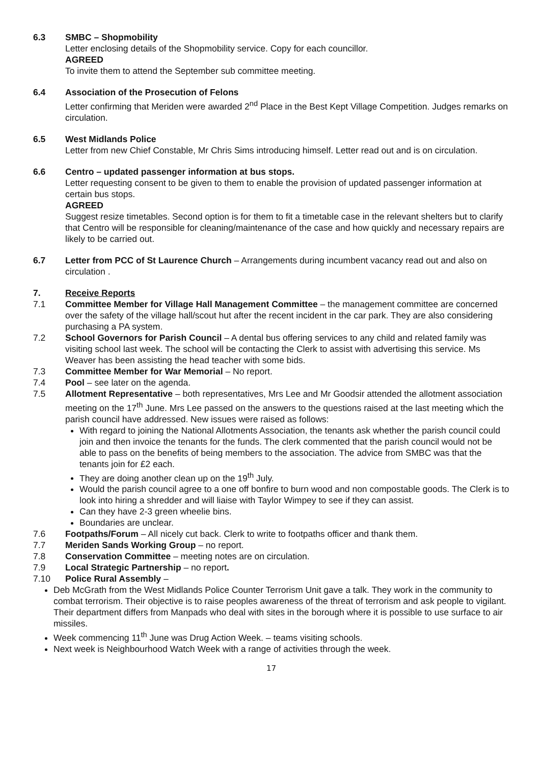6.3 SMBC – Shopmobility
Letter enclosing details of the Shopmobility service. Copy for each councillor.
AGREED
To invite them to attend the September sub committee meeting.
6.4 Association of the Prosecution of Felons
Letter confirming that Meriden were awarded 2<sup>nd</sup> Place in the Best Kept Village Competition. Judges remarks on circulation.
6.5 West Midlands Police
Letter from new Chief Constable, Mr Chris Sims introducing himself. Letter read out and is on circulation.
6.6 Centro – updated passenger information at bus stops.
Letter requesting consent to be given to them to enable the provision of updated passenger information at certain bus stops.
AGREED
Suggest resize timetables. Second option is for them to fit a timetable case in the relevant shelters but to clarify that Centro will be responsible for cleaning/maintenance of the case and how quickly and necessary repairs are likely to be carried out.
6.7 Letter from PCC of St Laurence Church – Arrangements during incumbent vacancy read out and also on circulation .
7. Receive Reports
7.1 Committee Member for Village Hall Management Committee – the management committee are concerned over the safety of the village hall/scout hut after the recent incident in the car park. They are also considering purchasing a PA system.
7.2 School Governors for Parish Council – A dental bus offering services to any child and related family was visiting school last week. The school will be contacting the Clerk to assist with advertising this service. Ms Weaver has been assisting the head teacher with some bids.
7.3 Committee Member for War Memorial – No report.
7.4 Pool – see later on the agenda.
7.5 Allotment Representative – both representatives, Mrs Lee and Mr Goodsir attended the allotment association meeting on the 17<sup>th</sup> June. Mrs Lee passed on the answers to the questions raised at the last meeting which the parish council have addressed. New issues were raised as follows:
With regard to joining the National Allotments Association, the tenants ask whether the parish council could join and then invoice the tenants for the funds. The clerk commented that the parish council would not be able to pass on the benefits of being members to the association. The advice from SMBC was that the tenants join for £2 each.
They are doing another clean up on the 19<sup>th</sup> July.
Would the parish council agree to a one off bonfire to burn wood and non compostable goods. The Clerk is to look into hiring a shredder and will liaise with Taylor Wimpey to see if they can assist.
Can they have 2-3 green wheelie bins.
Boundaries are unclear.
7.6 Footpaths/Forum – All nicely cut back. Clerk to write to footpaths officer and thank them.
7.7 Meriden Sands Working Group – no report.
7.8 Conservation Committee – meeting notes are on circulation.
7.9 Local Strategic Partnership – no report.
7.10 Police Rural Assembly –
Deb McGrath from the West Midlands Police Counter Terrorism Unit gave a talk. They work in the community to combat terrorism. Their objective is to raise peoples awareness of the threat of terrorism and ask people to vigilant. Their department differs from Manpads who deal with sites in the borough where it is possible to use surface to air missiles.
Week commencing 11<sup>th</sup> June was Drug Action Week. – teams visiting schools.
Next week is Neighbourhood Watch Week with a range of activities through the week.
17